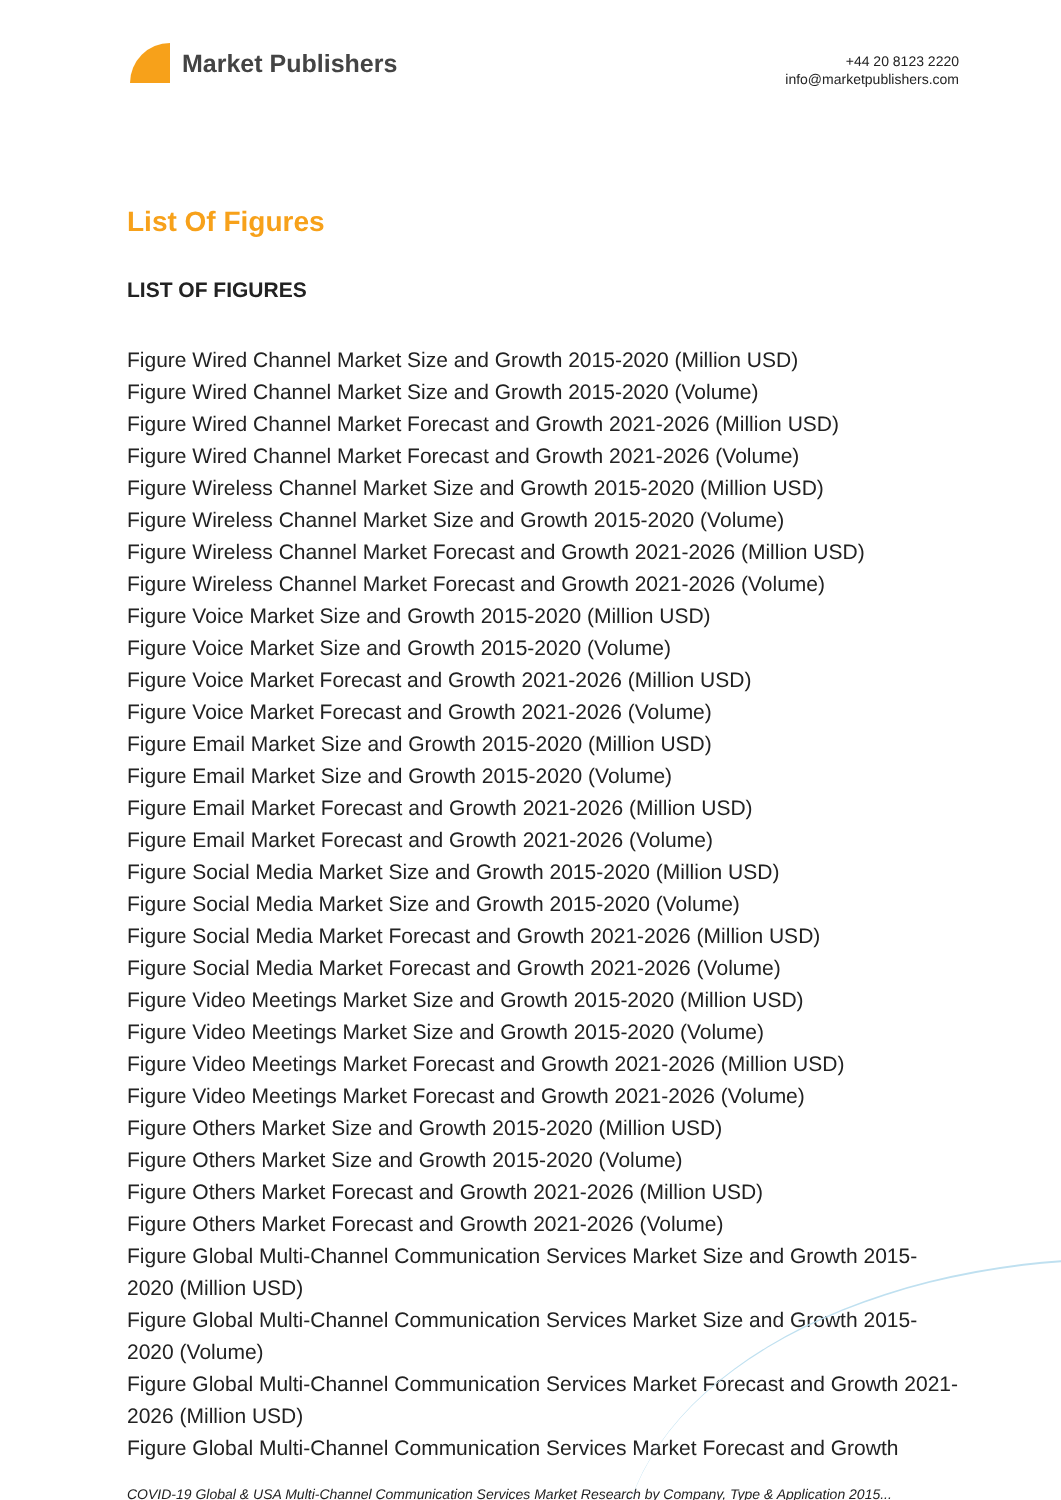Market Publishers
+44 20 8123 2220
info@marketpublishers.com
List Of Figures
LIST OF FIGURES
Figure Wired Channel Market Size and Growth 2015-2020 (Million USD)
Figure Wired Channel Market Size and Growth 2015-2020 (Volume)
Figure Wired Channel Market Forecast and Growth 2021-2026 (Million USD)
Figure Wired Channel Market Forecast and Growth 2021-2026 (Volume)
Figure Wireless Channel Market Size and Growth 2015-2020 (Million USD)
Figure Wireless Channel Market Size and Growth 2015-2020 (Volume)
Figure Wireless Channel Market Forecast and Growth 2021-2026 (Million USD)
Figure Wireless Channel Market Forecast and Growth 2021-2026 (Volume)
Figure Voice Market Size and Growth 2015-2020 (Million USD)
Figure Voice Market Size and Growth 2015-2020 (Volume)
Figure Voice Market Forecast and Growth 2021-2026 (Million USD)
Figure Voice Market Forecast and Growth 2021-2026 (Volume)
Figure Email Market Size and Growth 2015-2020 (Million USD)
Figure Email Market Size and Growth 2015-2020 (Volume)
Figure Email Market Forecast and Growth 2021-2026 (Million USD)
Figure Email Market Forecast and Growth 2021-2026 (Volume)
Figure Social Media Market Size and Growth 2015-2020 (Million USD)
Figure Social Media Market Size and Growth 2015-2020 (Volume)
Figure Social Media Market Forecast and Growth 2021-2026 (Million USD)
Figure Social Media Market Forecast and Growth 2021-2026 (Volume)
Figure Video Meetings Market Size and Growth 2015-2020 (Million USD)
Figure Video Meetings Market Size and Growth 2015-2020 (Volume)
Figure Video Meetings Market Forecast and Growth 2021-2026 (Million USD)
Figure Video Meetings Market Forecast and Growth 2021-2026 (Volume)
Figure Others Market Size and Growth 2015-2020 (Million USD)
Figure Others Market Size and Growth 2015-2020 (Volume)
Figure Others Market Forecast and Growth 2021-2026 (Million USD)
Figure Others Market Forecast and Growth 2021-2026 (Volume)
Figure Global Multi-Channel Communication Services Market Size and Growth 2015-2020 (Million USD)
Figure Global Multi-Channel Communication Services Market Size and Growth 2015-2020 (Volume)
Figure Global Multi-Channel Communication Services Market Forecast and Growth 2021-2026 (Million USD)
Figure Global Multi-Channel Communication Services Market Forecast and Growth
COVID-19 Global & USA Multi-Channel Communication Services Market Research by Company, Type & Application 2015...